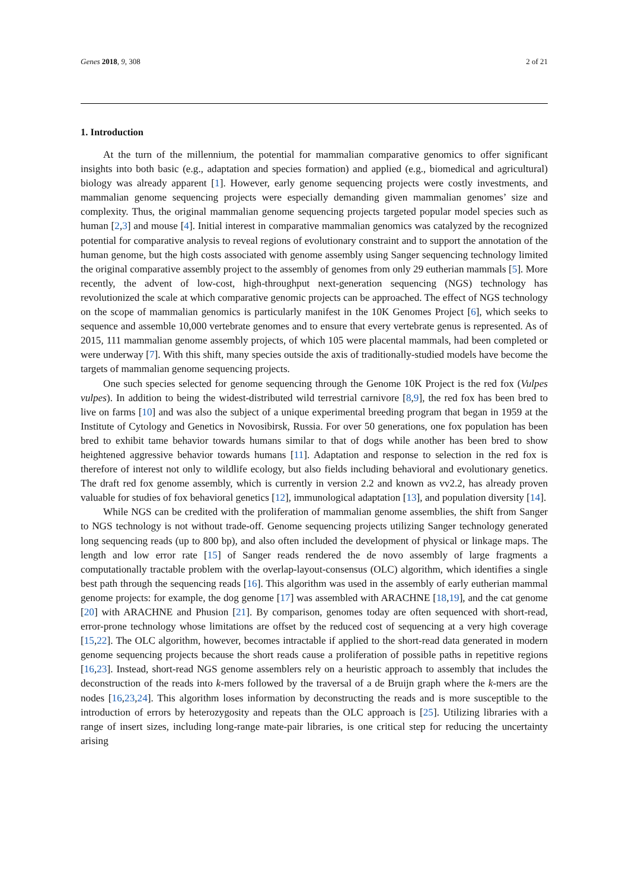Genes 2018, 9, 308 2 of 21
1. Introduction
At the turn of the millennium, the potential for mammalian comparative genomics to offer significant insights into both basic (e.g., adaptation and species formation) and applied (e.g., biomedical and agricultural) biology was already apparent [1]. However, early genome sequencing projects were costly investments, and mammalian genome sequencing projects were especially demanding given mammalian genomes’ size and complexity. Thus, the original mammalian genome sequencing projects targeted popular model species such as human [2,3] and mouse [4]. Initial interest in comparative mammalian genomics was catalyzed by the recognized potential for comparative analysis to reveal regions of evolutionary constraint and to support the annotation of the human genome, but the high costs associated with genome assembly using Sanger sequencing technology limited the original comparative assembly project to the assembly of genomes from only 29 eutherian mammals [5]. More recently, the advent of low-cost, high-throughput next-generation sequencing (NGS) technology has revolutionized the scale at which comparative genomic projects can be approached. The effect of NGS technology on the scope of mammalian genomics is particularly manifest in the 10K Genomes Project [6], which seeks to sequence and assemble 10,000 vertebrate genomes and to ensure that every vertebrate genus is represented. As of 2015, 111 mammalian genome assembly projects, of which 105 were placental mammals, had been completed or were underway [7]. With this shift, many species outside the axis of traditionally-studied models have become the targets of mammalian genome sequencing projects.
One such species selected for genome sequencing through the Genome 10K Project is the red fox (Vulpes vulpes). In addition to being the widest-distributed wild terrestrial carnivore [8,9], the red fox has been bred to live on farms [10] and was also the subject of a unique experimental breeding program that began in 1959 at the Institute of Cytology and Genetics in Novosibirsk, Russia. For over 50 generations, one fox population has been bred to exhibit tame behavior towards humans similar to that of dogs while another has been bred to show heightened aggressive behavior towards humans [11]. Adaptation and response to selection in the red fox is therefore of interest not only to wildlife ecology, but also fields including behavioral and evolutionary genetics. The draft red fox genome assembly, which is currently in version 2.2 and known as vv2.2, has already proven valuable for studies of fox behavioral genetics [12], immunological adaptation [13], and population diversity [14].
While NGS can be credited with the proliferation of mammalian genome assemblies, the shift from Sanger to NGS technology is not without trade-off. Genome sequencing projects utilizing Sanger technology generated long sequencing reads (up to 800 bp), and also often included the development of physical or linkage maps. The length and low error rate [15] of Sanger reads rendered the de novo assembly of large fragments a computationally tractable problem with the overlap-layout-consensus (OLC) algorithm, which identifies a single best path through the sequencing reads [16]. This algorithm was used in the assembly of early eutherian mammal genome projects: for example, the dog genome [17] was assembled with ARACHNE [18,19], and the cat genome [20] with ARACHNE and Phusion [21]. By comparison, genomes today are often sequenced with short-read, error-prone technology whose limitations are offset by the reduced cost of sequencing at a very high coverage [15,22]. The OLC algorithm, however, becomes intractable if applied to the short-read data generated in modern genome sequencing projects because the short reads cause a proliferation of possible paths in repetitive regions [16,23]. Instead, short-read NGS genome assemblers rely on a heuristic approach to assembly that includes the deconstruction of the reads into k-mers followed by the traversal of a de Bruijn graph where the k-mers are the nodes [16,23,24]. This algorithm loses information by deconstructing the reads and is more susceptible to the introduction of errors by heterozygosity and repeats than the OLC approach is [25]. Utilizing libraries with a range of insert sizes, including long-range mate-pair libraries, is one critical step for reducing the uncertainty arising